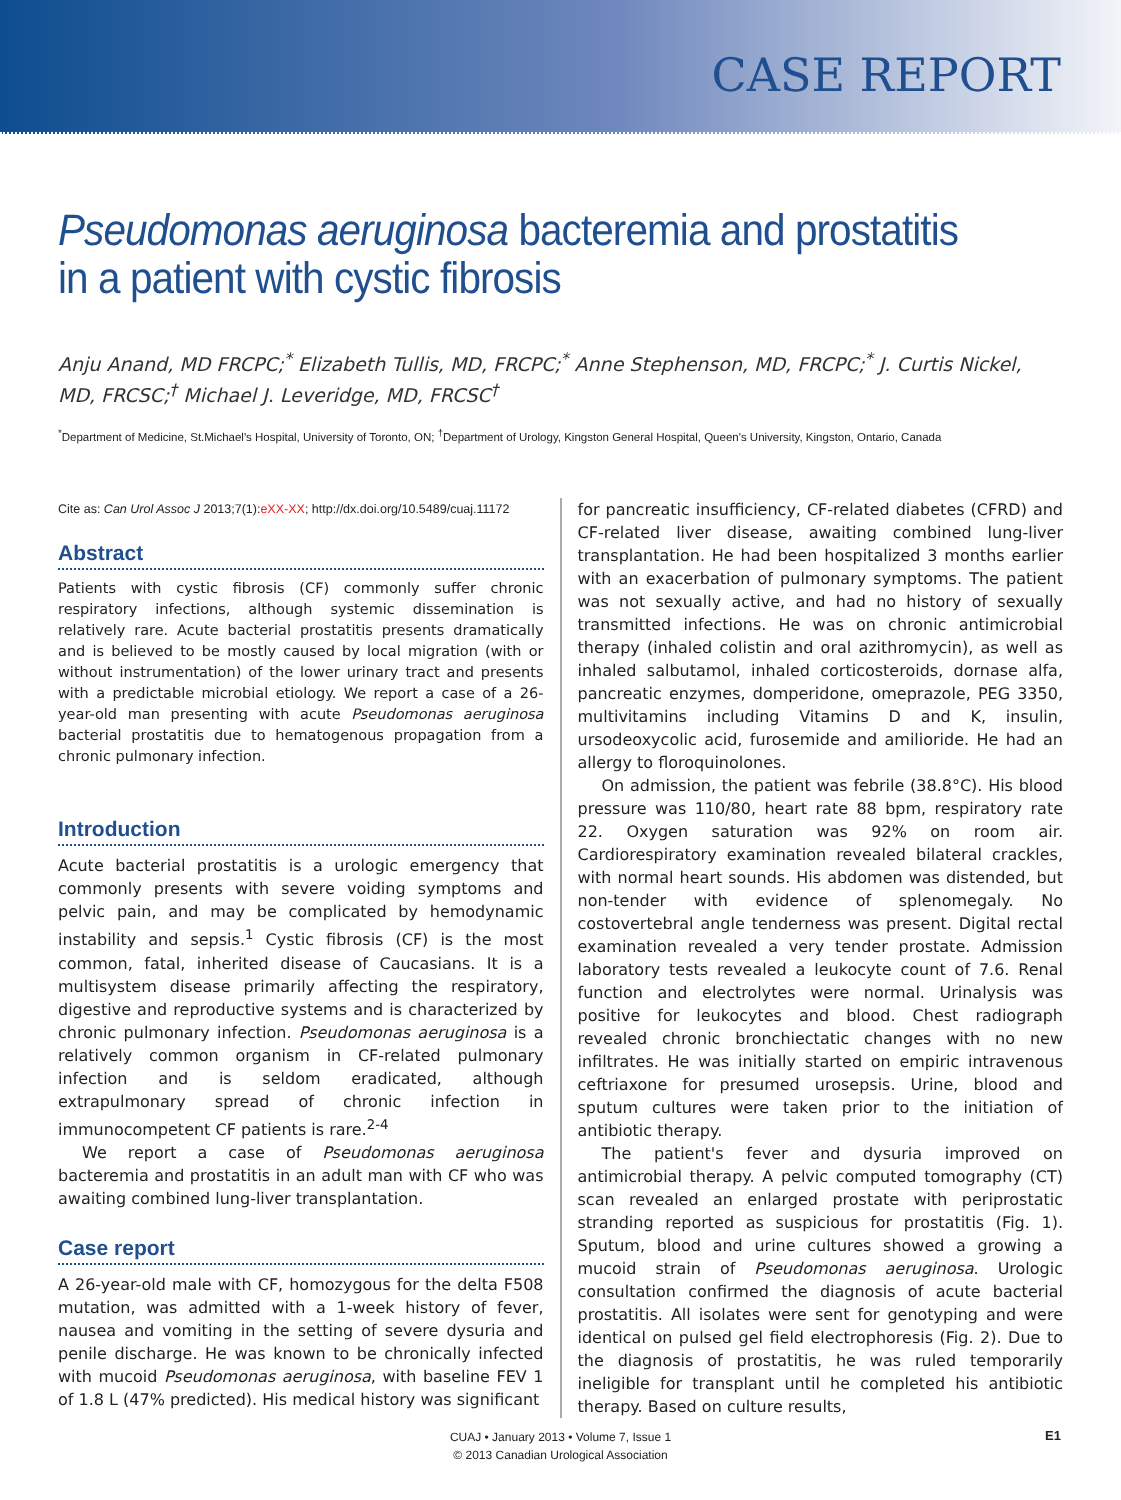CASE REPORT
Pseudomonas aeruginosa bacteremia and prostatitis in a patient with cystic fibrosis
Anju Anand, MD FRCPC;<sup>*</sup> Elizabeth Tullis, MD, FRCPC;<sup>*</sup> Anne Stephenson, MD, FRCPC;<sup>*</sup> J. Curtis Nickel, MD, FRCSC;<sup>†</sup> Michael J. Leveridge, MD, FRCSC<sup>†</sup>
<sup>*</sup> Department of Medicine, St.Michael's Hospital, University of Toronto, ON; <sup>†</sup>Department of Urology, Kingston General Hospital, Queen's University, Kingston, Ontario, Canada
Cite as: Can Urol Assoc J 2013;7(1):eXX-XX; http://dx.doi.org/10.5489/cuaj.11172
Abstract
Patients with cystic fibrosis (CF) commonly suffer chronic respiratory infections, although systemic dissemination is relatively rare. Acute bacterial prostatitis presents dramatically and is believed to be mostly caused by local migration (with or without instrumentation) of the lower urinary tract and presents with a predictable microbial etiology. We report a case of a 26-year-old man presenting with acute Pseudomonas aeruginosa bacterial prostatitis due to hematogenous propagation from a chronic pulmonary infection.
Introduction
Acute bacterial prostatitis is a urologic emergency that commonly presents with severe voiding symptoms and pelvic pain, and may be complicated by hemodynamic instability and sepsis.<sup>1</sup> Cystic fibrosis (CF) is the most common, fatal, inherited disease of Caucasians. It is a multisystem disease primarily affecting the respiratory, digestive and reproductive systems and is characterized by chronic pulmonary infection. Pseudomonas aeruginosa is a relatively common organism in CF-related pulmonary infection and is seldom eradicated, although extrapulmonary spread of chronic infection in immunocompetent CF patients is rare.<sup>2-4</sup>
We report a case of Pseudomonas aeruginosa bacteremia and prostatitis in an adult man with CF who was awaiting combined lung-liver transplantation.
Case report
A 26-year-old male with CF, homozygous for the delta F508 mutation, was admitted with a 1-week history of fever, nausea and vomiting in the setting of severe dysuria and penile discharge. He was known to be chronically infected with mucoid Pseudomonas aeruginosa, with baseline FEV 1 of 1.8 L (47% predicted). His medical history was significant
for pancreatic insufficiency, CF-related diabetes (CFRD) and CF-related liver disease, awaiting combined lung-liver transplantation. He had been hospitalized 3 months earlier with an exacerbation of pulmonary symptoms. The patient was not sexually active, and had no history of sexually transmitted infections. He was on chronic antimicrobial therapy (inhaled colistin and oral azithromycin), as well as inhaled salbutamol, inhaled corticosteroids, dornase alfa, pancreatic enzymes, domperidone, omeprazole, PEG 3350, multivitamins including Vitamins D and K, insulin, ursodeoxycolic acid, furosemide and amilioride. He had an allergy to floroquinolones.
On admission, the patient was febrile (38.8°C). His blood pressure was 110/80, heart rate 88 bpm, respiratory rate 22. Oxygen saturation was 92% on room air. Cardiorespiratory examination revealed bilateral crackles, with normal heart sounds. His abdomen was distended, but non-tender with evidence of splenomegaly. No costovertebral angle tenderness was present. Digital rectal examination revealed a very tender prostate. Admission laboratory tests revealed a leukocyte count of 7.6. Renal function and electrolytes were normal. Urinalysis was positive for leukocytes and blood. Chest radiograph revealed chronic bronchiectatic changes with no new infiltrates. He was initially started on empiric intravenous ceftriaxone for presumed urosepsis. Urine, blood and sputum cultures were taken prior to the initiation of antibiotic therapy.
The patient's fever and dysuria improved on antimicrobial therapy. A pelvic computed tomography (CT) scan revealed an enlarged prostate with periprostatic stranding reported as suspicious for prostatitis (Fig. 1). Sputum, blood and urine cultures showed a growing a mucoid strain of Pseudomonas aeruginosa. Urologic consultation confirmed the diagnosis of acute bacterial prostatitis. All isolates were sent for genotyping and were identical on pulsed gel field electrophoresis (Fig. 2). Due to the diagnosis of prostatitis, he was ruled temporarily ineligible for transplant until he completed his antibiotic therapy. Based on culture results,
CUAJ • January 2013 • Volume 7, Issue 1
© 2013 Canadian Urological Association
E1